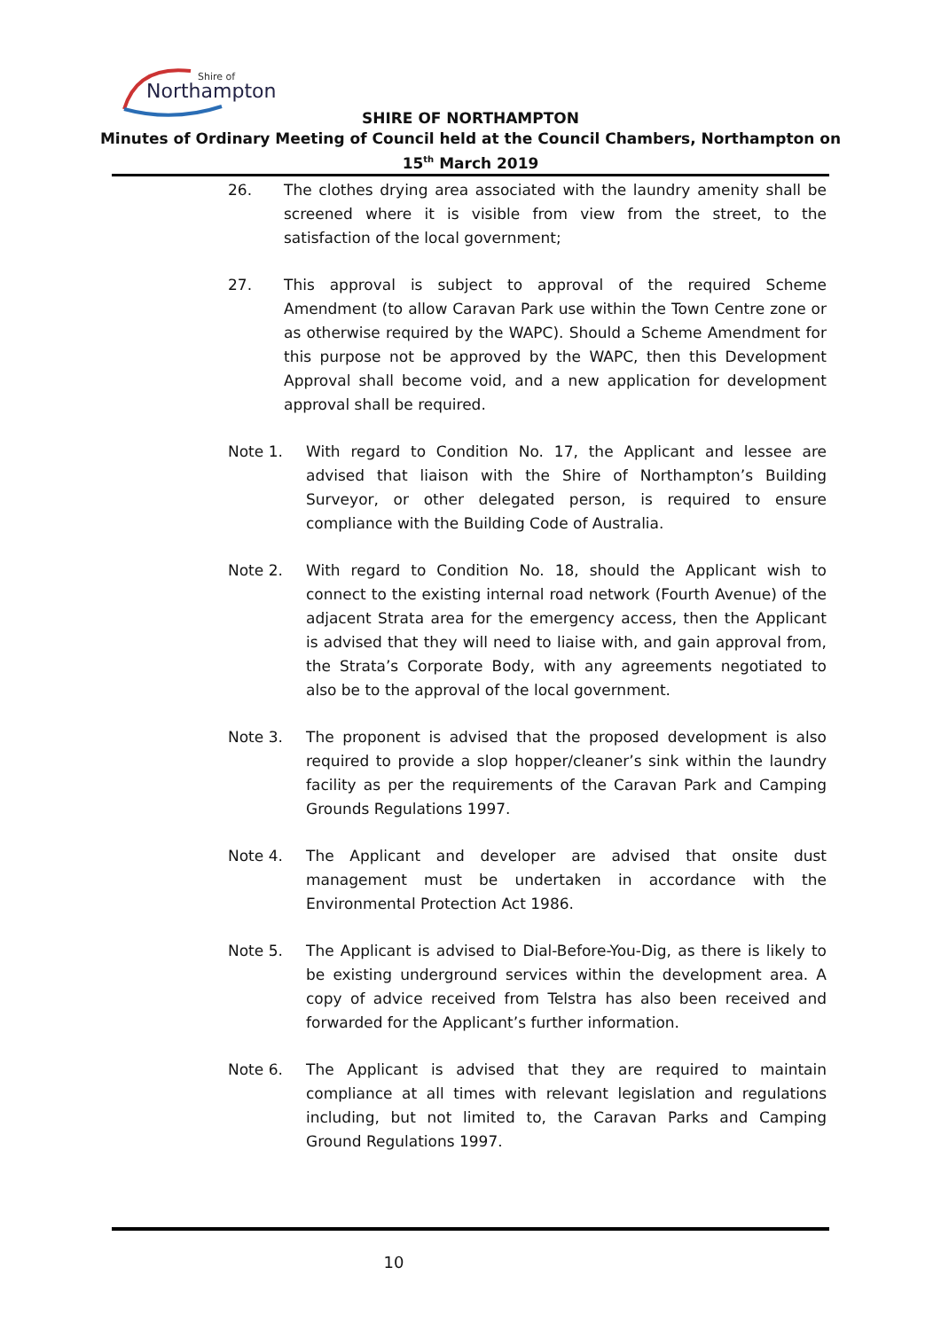Northampton
Shire of
SHIRE OF NORTHAMPTON
Minutes of Ordinary Meeting of Council held at the Council Chambers, Northampton on
15<sup>th</sup> March 2019
26. The clothes drying area associated with the laundry amenity shall be screened where it is visible from view from the street, to the satisfaction of the local government;
27. This approval is subject to approval of the required Scheme Amendment (to allow Caravan Park use within the Town Centre zone or as otherwise required by the WAPC). Should a Scheme Amendment for this purpose not be approved by the WAPC, then this Development Approval shall become void, and a new application for development approval shall be required.
Note 1. With regard to Condition No. 17, the Applicant and lessee are advised that liaison with the Shire of Northampton’s Building Surveyor, or other delegated person, is required to ensure compliance with the Building Code of Australia.
Note 2. With regard to Condition No. 18, should the Applicant wish to connect to the existing internal road network (Fourth Avenue) of the adjacent Strata area for the emergency access, then the Applicant is advised that they will need to liaise with, and gain approval from, the Strata’s Corporate Body, with any agreements negotiated to also be to the approval of the local government.
Note 3. The proponent is advised that the proposed development is also required to provide a slop hopper/cleaner’s sink within the laundry facility as per the requirements of the Caravan Park and Camping Grounds Regulations 1997.
Note 4. The Applicant and developer are advised that onsite dust management must be undertaken in accordance with the Environmental Protection Act 1986.
Note 5. The Applicant is advised to Dial-Before-You-Dig, as there is likely to be existing underground services within the development area. A copy of advice received from Telstra has also been received and forwarded for the Applicant’s further information.
Note 6. The Applicant is advised that they are required to maintain compliance at all times with relevant legislation and regulations including, but not limited to, the Caravan Parks and Camping Ground Regulations 1997.
10